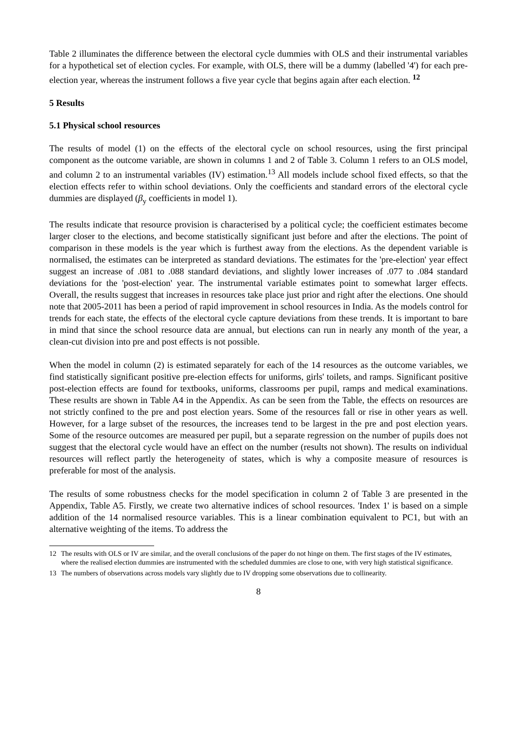Table 2 illuminates the difference between the electoral cycle dummies with OLS and their instrumental variables for a hypothetical set of election cycles. For example, with OLS, there will be a dummy (labelled '4') for each pre-election year, whereas the instrument follows a five year cycle that begins again after each election. <sup>12</sup>
5 Results
5.1 Physical school resources
The results of model (1) on the effects of the electoral cycle on school resources, using the first principal component as the outcome variable, are shown in columns 1 and 2 of Table 3. Column 1 refers to an OLS model, and column 2 to an instrumental variables (IV) estimation.<sup>13</sup> All models include school fixed effects, so that the election effects refer to within school deviations. Only the coefficients and standard errors of the electoral cycle dummies are displayed (β<sub>y</sub> coefficients in model 1).
The results indicate that resource provision is characterised by a political cycle; the coefficient estimates become larger closer to the elections, and become statistically significant just before and after the elections. The point of comparison in these models is the year which is furthest away from the elections. As the dependent variable is normalised, the estimates can be interpreted as standard deviations. The estimates for the 'pre-election' year effect suggest an increase of .081 to .088 standard deviations, and slightly lower increases of .077 to .084 standard deviations for the 'post-election' year. The instrumental variable estimates point to somewhat larger effects. Overall, the results suggest that increases in resources take place just prior and right after the elections. One should note that 2005-2011 has been a period of rapid improvement in school resources in India. As the models control for trends for each state, the effects of the electoral cycle capture deviations from these trends. It is important to bare in mind that since the school resource data are annual, but elections can run in nearly any month of the year, a clean-cut division into pre and post effects is not possible.
When the model in column (2) is estimated separately for each of the 14 resources as the outcome variables, we find statistically significant positive pre-election effects for uniforms, girls' toilets, and ramps. Significant positive post-election effects are found for textbooks, uniforms, classrooms per pupil, ramps and medical examinations. These results are shown in Table A4 in the Appendix. As can be seen from the Table, the effects on resources are not strictly confined to the pre and post election years. Some of the resources fall or rise in other years as well. However, for a large subset of the resources, the increases tend to be largest in the pre and post election years. Some of the resource outcomes are measured per pupil, but a separate regression on the number of pupils does not suggest that the electoral cycle would have an effect on the number (results not shown). The results on individual resources will reflect partly the heterogeneity of states, which is why a composite measure of resources is preferable for most of the analysis.
The results of some robustness checks for the model specification in column 2 of Table 3 are presented in the Appendix, Table A5. Firstly, we create two alternative indices of school resources. 'Index 1' is based on a simple addition of the 14 normalised resource variables. This is a linear combination equivalent to PC1, but with an alternative weighting of the items. To address the
12 The results with OLS or IV are similar, and the overall conclusions of the paper do not hinge on them. The first stages of the IV estimates, where the realised election dummies are instrumented with the scheduled dummies are close to one, with very high statistical significance.
13 The numbers of observations across models vary slightly due to IV dropping some observations due to collinearity.
8